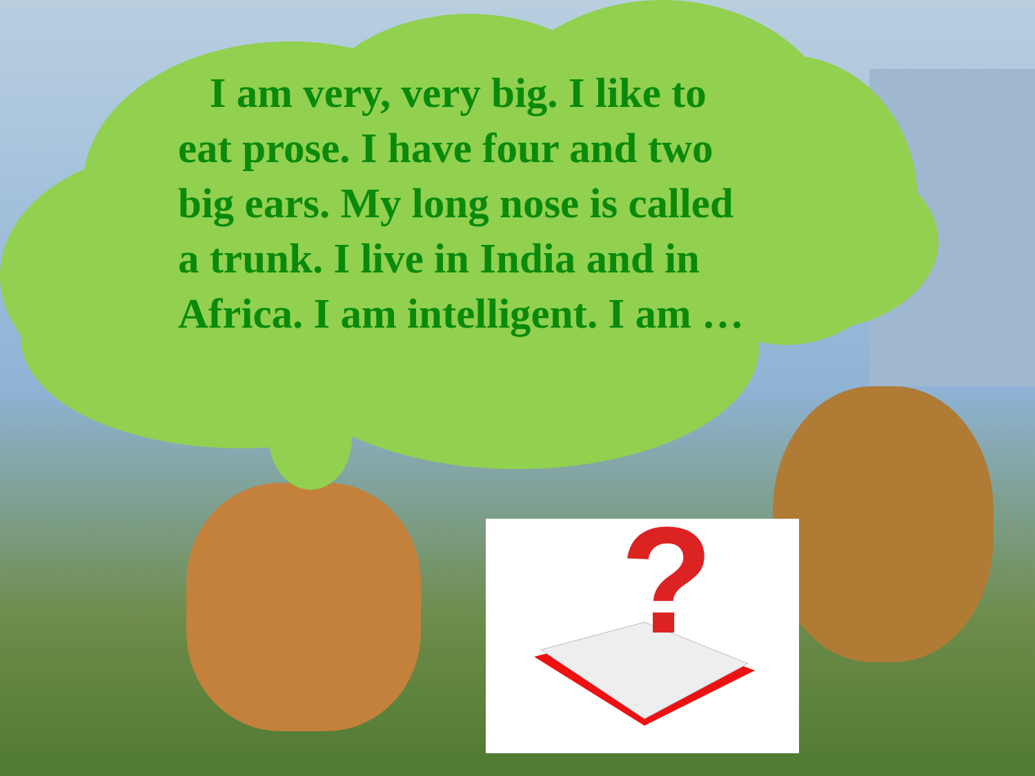I am very, very big. I like to eat prose. I have four and two big ears. My long nose is called a trunk. I live in India and in Africa. I am intelligent. I am …
?